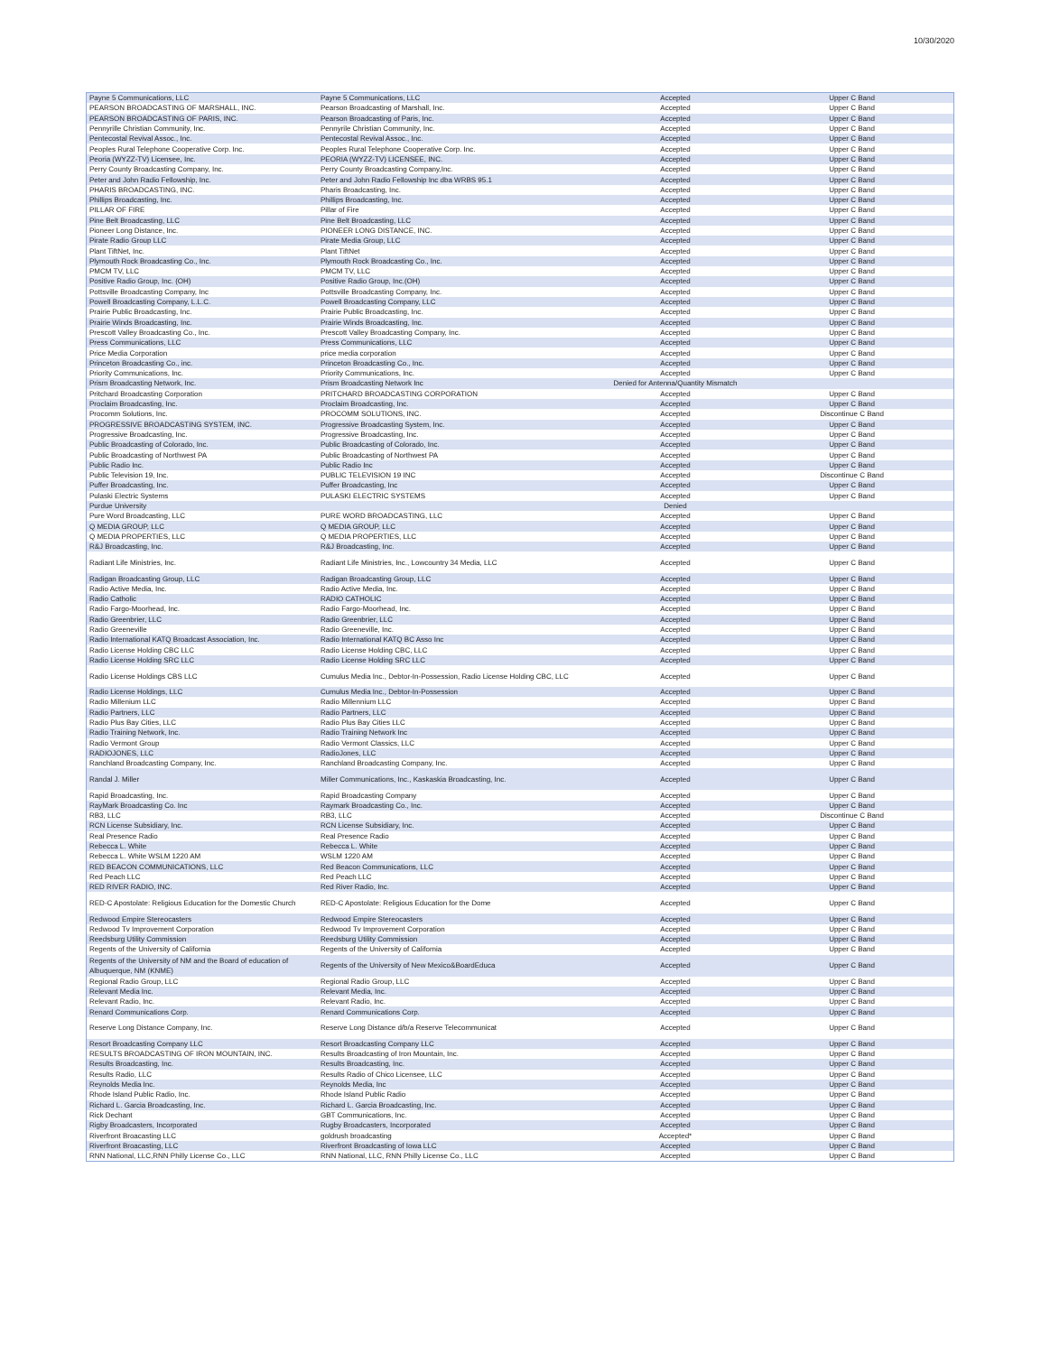10/30/2020
| Payne 5 Communications, LLC | Payne 5 Communications, LLC | Accepted | Upper C Band |
| PEARSON BROADCASTING OF MARSHALL, INC. | Pearson Broadcasting of Marshall, Inc. | Accepted | Upper C Band |
| PEARSON BROADCASTING OF PARIS, INC. | Pearson Broadcasting of Paris, Inc. | Accepted | Upper C Band |
| Pennyrille Christian Community, Inc. | Pennyrile Christian Community, Inc. | Accepted | Upper C Band |
| Pentecostal Revival Assoc., Inc. | Pentecostal Revival Assoc., Inc. | Accepted | Upper C Band |
| Peoples Rural Telephone Cooperative Corp. Inc. | Peoples Rural Telephone Cooperative Corp. Inc. | Accepted | Upper C Band |
| Peoria (WYZZ-TV) Licensee, Inc. | PEORIA (WYZZ-TV) LICENSEE, INC. | Accepted | Upper C Band |
| Perry County Broadcasting Company, Inc. | Perry County Broadcasting Company,Inc. | Accepted | Upper C Band |
| Peter and John Radio Fellowship, Inc. | Peter and John Radio Fellowship Inc dba WRBS 95.1 | Accepted | Upper C Band |
| PHARIS BROADCASTING, INC. | Pharis Broadcasting, Inc. | Accepted | Upper C Band |
| Phillips Broadcasting, Inc. | Phillips Broadcasting, Inc. | Accepted | Upper C Band |
| PILLAR OF FIRE | Pillar of Fire | Accepted | Upper C Band |
| Pine Belt Broadcasting, LLC | Pine Belt Broadcasting, LLC | Accepted | Upper C Band |
| Pioneer Long Distance, Inc. | PIONEER LONG DISTANCE, INC. | Accepted | Upper C Band |
| Pirate Radio Group LLC | Pirate Media Group, LLC | Accepted | Upper C Band |
| Plant TiftNet, Inc. | Plant TiftNet | Accepted | Upper C Band |
| Plymouth Rock Broadcasting Co., Inc. | Plymouth Rock Broadcasting Co., Inc. | Accepted | Upper C Band |
| PMCM TV, LLC | PMCM TV, LLC | Accepted | Upper C Band |
| Positive Radio Group, Inc. (OH) | Positive Radio Group, Inc.(OH) | Accepted | Upper C Band |
| Pottsville Broadcasting Company, Inc | Pottsville Broadcasting Company, Inc. | Accepted | Upper C Band |
| Powell Broadcasting Company, L.L.C. | Powell Broadcasting Company, LLC | Accepted | Upper C Band |
| Prairie Public Broadcasting, Inc. | Prairie Public Broadcasting, Inc. | Accepted | Upper C Band |
| Prairie Winds Broadcasting, Inc. | Prairie Winds Broadcasting, Inc. | Accepted | Upper C Band |
| Prescott Valley Broadcasting Co., Inc. | Prescott Valley Broadcasting Company, Inc. | Accepted | Upper C Band |
| Press Communications, LLC | Press Communications, LLC | Accepted | Upper C Band |
| Price Media Corporation | price media corporation | Accepted | Upper C Band |
| Princeton Broadcasting Co., inc. | Princeton Broadcasting Co., Inc. | Accepted | Upper C Band |
| Priority Communications, Inc. | Priority Communications, Inc. | Accepted | Upper C Band |
| Prism Broadcasting Network, Inc. | Prism Broadcasting Network Inc | Denied for Antenna/Quantity Mismatch | |
| Pritchard Broadcasting Corporation | PRITCHARD BROADCASTING CORPORATION | Accepted | Upper C Band |
| Proclaim Broadcasting, Inc. | Proclaim Broadcasting, Inc. | Accepted | Upper C Band |
| Procomm Solutions, Inc. | PROCOMM SOLUTIONS, INC. | Accepted | Discontinue C Band |
| PROGRESSIVE BROADCASTING SYSTEM, INC. | Progressive Broadcasting System, Inc. | Accepted | Upper C Band |
| Progressive Broadcasting, Inc. | Progressive Broadcasting, Inc. | Accepted | Upper C Band |
| Public Broadcasting of Colorado, Inc. | Public Broadcasting of Colorado, Inc. | Accepted | Upper C Band |
| Public Broadcasting of Northwest PA | Public Broadcasting of Northwest PA | Accepted | Upper C Band |
| Public Radio Inc. | Public Radio Inc | Accepted | Upper C Band |
| Public Television 19, Inc. | PUBLIC TELEVISION 19 INC | Accepted | Discontinue C Band |
| Puffer Broadcasting, Inc. | Puffer Broadcasting, Inc | Accepted | Upper C Band |
| Pulaski Electric Systems | PULASKI ELECTRIC SYSTEMS | Accepted | Upper C Band |
| Purdue University | | Denied | |
| Pure Word Broadcasting, LLC | PURE WORD BROADCASTING, LLC | Accepted | Upper C Band |
| Q MEDIA GROUP, LLC | Q MEDIA GROUP, LLC | Accepted | Upper C Band |
| Q MEDIA PROPERTIES, LLC | Q MEDIA PROPERTIES, LLC | Accepted | Upper C Band |
| R&J Broadcasting, Inc. | R&J Broadcasting, Inc. | Accepted | Upper C Band |
| Radiant Life Ministries, Inc. | Radiant Life Ministries, Inc., Lowcountry 34 Media, LLC | Accepted | Upper C Band |
| Radigan Broadcasting Group, LLC | Radigan Broadcasting Group, LLC | Accepted | Upper C Band |
| Radio Active Media, Inc. | Radio Active Media, Inc. | Accepted | Upper C Band |
| Radio Catholic | RADIO CATHOLIC | Accepted | Upper C Band |
| Radio Fargo-Moorhead, Inc. | Radio Fargo-Moorhead, Inc. | Accepted | Upper C Band |
| Radio Greenbrier, LLC | Radio Greenbrier, LLC | Accepted | Upper C Band |
| Radio Greeneville | Radio Greeneville, Inc. | Accepted | Upper C Band |
| Radio International KATQ Broadcast Association, Inc. | Radio International KATQ BC Asso Inc | Accepted | Upper C Band |
| Radio License Holding CBC LLC | Radio License Holding CBC, LLC | Accepted | Upper C Band |
| Radio License Holding SRC LLC | Radio License Holding SRC LLC | Accepted | Upper C Band |
| Radio License Holdings CBS LLC | Cumulus Media Inc., Debtor-In-Possession, Radio License Holding CBC, LLC | Accepted | Upper C Band |
| Radio License Holdings, LLC | Cumulus Media Inc., Debtor-In-Possession | Accepted | Upper C Band |
| Radio Millenium LLC | Radio Millennium LLC | Accepted | Upper C Band |
| Radio Partners, LLC | Radio Partners, LLC | Accepted | Upper C Band |
| Radio Plus Bay Cities, LLC | Radio Plus Bay Cities LLC | Accepted | Upper C Band |
| Radio Training Network, Inc. | Radio Training Network Inc | Accepted | Upper C Band |
| Radio Vermont Group | Radio Vermont Classics, LLC | Accepted | Upper C Band |
| RADIOJONES, LLC | RadioJones, LLC | Accepted | Upper C Band |
| Ranchland Broadcasting Company, Inc. | Ranchland Broadcasting Company, Inc. | Accepted | Upper C Band |
| Randal J. Miller | Miller Communications, Inc., Kaskaskia Broadcasting, Inc. | Accepted | Upper C Band |
| Rapid Broadcasting, Inc. | Rapid Broadcasting Company | Accepted | Upper C Band |
| RayMark Broadcasting Co. Inc | Raymark Broadcasting Co., Inc. | Accepted | Upper C Band |
| RB3, LLC | RB3, LLC | Accepted | Discontinue C Band |
| RCN License Subsidiary, Inc. | RCN License Subsidiary, Inc. | Accepted | Upper C Band |
| Real Presence Radio | Real Presence Radio | Accepted | Upper C Band |
| Rebecca L. White | Rebecca L. White | Accepted | Upper C Band |
| Rebecca L. White WSLM 1220 AM | WSLM 1220 AM | Accepted | Upper C Band |
| RED BEACON COMMUNICATIONS, LLC | Red Beacon Communications, LLC | Accepted | Upper C Band |
| Red Peach LLC | Red Peach LLC | Accepted | Upper C Band |
| RED RIVER RADIO, INC. | Red River Radio, Inc. | Accepted | Upper C Band |
| RED-C Apostolate: Religious Education for the Domestic Church | RED-C Apostolate: Religious Education for the Dome | Accepted | Upper C Band |
| Redwood Empire Stereocasters | Redwood Empire Stereocasters | Accepted | Upper C Band |
| Redwood Tv Improvement Corporation | Redwood Tv Improvement Corporation | Accepted | Upper C Band |
| Reedsburg Utility Commission | Reedsburg Utility Commission | Accepted | Upper C Band |
| Regents of the University of California | Regents of the University of California | Accepted | Upper C Band |
| Regents of the University of NM and the Board of education of Albuquerque, NM (KNME) | Regents of the University of New Mexico&BoardEduca | Accepted | Upper C Band |
| Regional Radio Group, LLC | Regional Radio Group, LLC | Accepted | Upper C Band |
| Relevant Media Inc. | Relevant Media, Inc. | Accepted | Upper C Band |
| Relevant Radio, Inc. | Relevant Radio, Inc. | Accepted | Upper C Band |
| Renard Communications Corp. | Renard Communications Corp. | Accepted | Upper C Band |
| Reserve Long Distance Company, Inc. | Reserve Long Distance d/b/a Reserve Telecommunicat | Accepted | Upper C Band |
| Resort Broadcasting Company LLC | Resort Broadcasting Company LLC | Accepted | Upper C Band |
| RESULTS BROADCASTING OF IRON MOUNTAIN, INC. | Results Broadcasting of Iron Mountain, Inc. | Accepted | Upper C Band |
| Results Broadcasting, Inc. | Results Broadcasting, Inc. | Accepted | Upper C Band |
| Results Radio, LLC | Results Radio of Chico Licensee, LLC | Accepted | Upper C Band |
| Reynolds Media Inc. | Reynolds Media, Inc | Accepted | Upper C Band |
| Rhode Island Public Radio, Inc. | Rhode Island Public Radio | Accepted | Upper C Band |
| Richard L. Garcia Broadcasting, Inc. | Richard L. Garcia Broadcasting, Inc. | Accepted | Upper C Band |
| Rick Dechant | GBT Communications, Inc. | Accepted | Upper C Band |
| Rigby Broadcasters, Incorporated | Rugby Broadcasters, Incorporated | Accepted | Upper C Band |
| Riverfront Broacasting LLC | goldrush broadcasting | Accepted* | Upper C Band |
| Riverfront Broacasting, LLC | Riverfront Broadcasting of Iowa LLC | Accepted | Upper C Band |
| RNN National, LLC,RNN Philly License Co., LLC | RNN National, LLC, RNN Philly License Co., LLC | Accepted | Upper C Band |